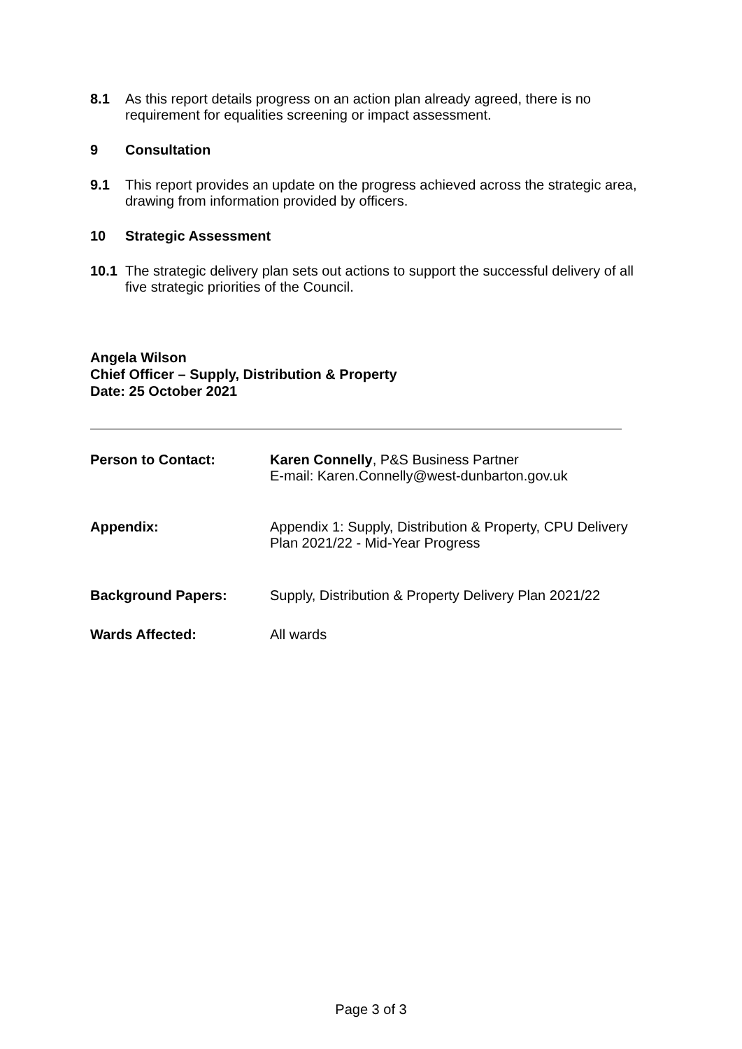8.1 As this report details progress on an action plan already agreed, there is no requirement for equalities screening or impact assessment.
9 Consultation
9.1 This report provides an update on the progress achieved across the strategic area, drawing from information provided by officers.
10 Strategic Assessment
10.1 The strategic delivery plan sets out actions to support the successful delivery of all five strategic priorities of the Council.
Angela Wilson
Chief Officer – Supply, Distribution & Property
Date: 25 October 2021
Person to Contact: Karen Connelly, P&S Business Partner
E-mail: Karen.Connelly@west-dunbarton.gov.uk
Appendix: Appendix 1: Supply, Distribution & Property, CPU Delivery Plan 2021/22 - Mid-Year Progress
Background Papers: Supply, Distribution & Property Delivery Plan 2021/22
Wards Affected: All wards
Page 3 of 3